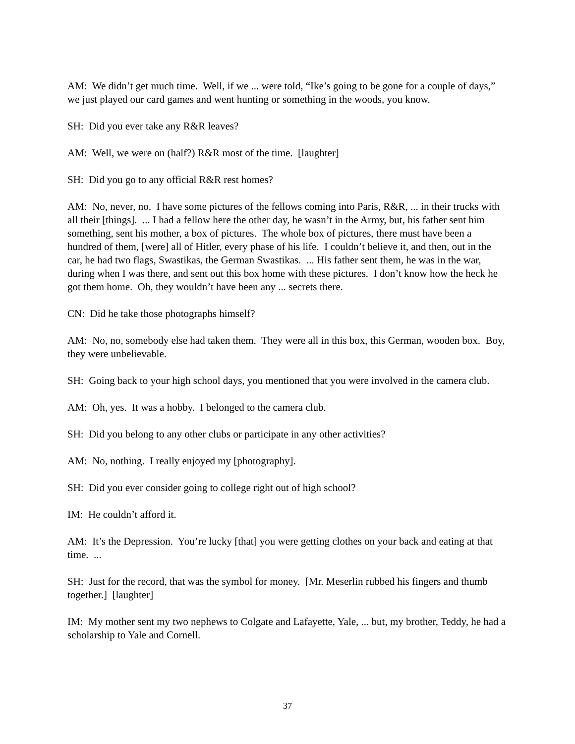AM: We didn’t get much time. Well, if we ... were told, “Ike’s going to be gone for a couple of days,” we just played our card games and went hunting or something in the woods, you know.
SH: Did you ever take any R&R leaves?
AM: Well, we were on (half?) R&R most of the time. [laughter]
SH: Did you go to any official R&R rest homes?
AM: No, never, no. I have some pictures of the fellows coming into Paris, R&R, ... in their trucks with all their [things]. ... I had a fellow here the other day, he wasn’t in the Army, but, his father sent him something, sent his mother, a box of pictures. The whole box of pictures, there must have been a hundred of them, [were] all of Hitler, every phase of his life. I couldn’t believe it, and then, out in the car, he had two flags, Swastikas, the German Swastikas. ... His father sent them, he was in the war, during when I was there, and sent out this box home with these pictures. I don’t know how the heck he got them home. Oh, they wouldn’t have been any ... secrets there.
CN: Did he take those photographs himself?
AM: No, no, somebody else had taken them. They were all in this box, this German, wooden box. Boy, they were unbelievable.
SH: Going back to your high school days, you mentioned that you were involved in the camera club.
AM: Oh, yes. It was a hobby. I belonged to the camera club.
SH: Did you belong to any other clubs or participate in any other activities?
AM: No, nothing. I really enjoyed my [photography].
SH: Did you ever consider going to college right out of high school?
IM: He couldn’t afford it.
AM: It’s the Depression. You’re lucky [that] you were getting clothes on your back and eating at that time. ...
SH: Just for the record, that was the symbol for money. [Mr. Meserlin rubbed his fingers and thumb together.] [laughter]
IM: My mother sent my two nephews to Colgate and Lafayette, Yale, ... but, my brother, Teddy, he had a scholarship to Yale and Cornell.
37